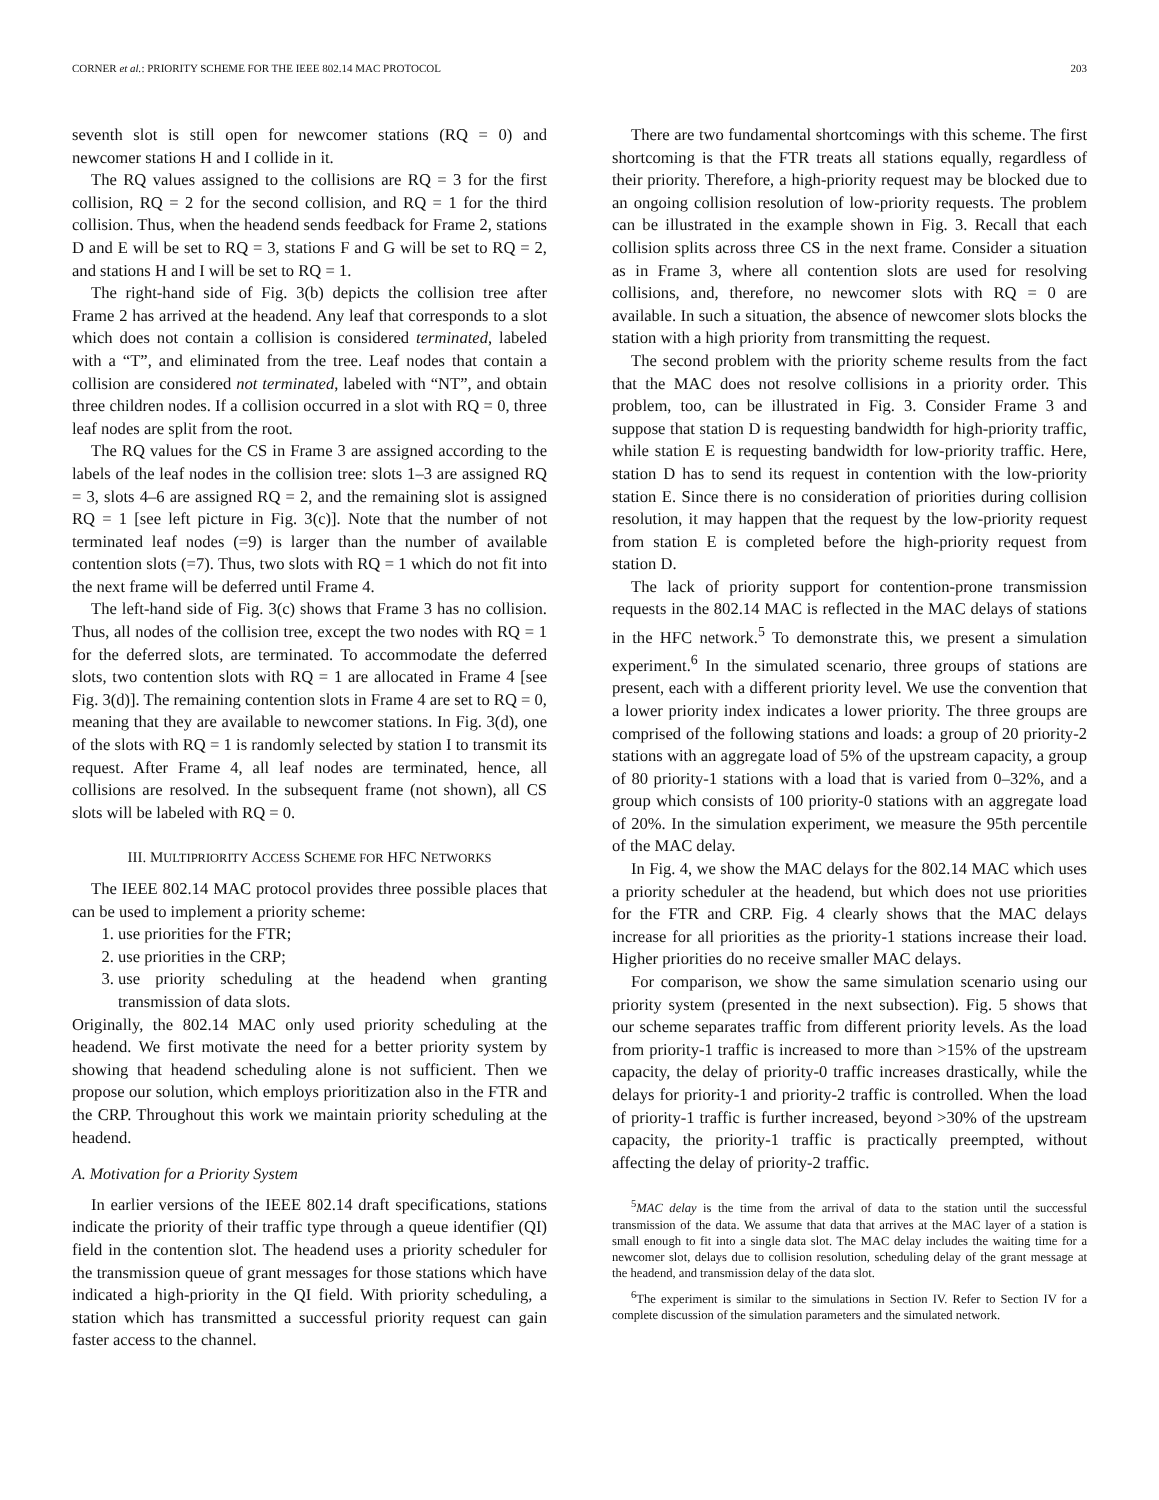CORNER et al.: PRIORITY SCHEME FOR THE IEEE 802.14 MAC PROTOCOL 203
seventh slot is still open for newcomer stations (RQ = 0) and newcomer stations H and I collide in it.
The RQ values assigned to the collisions are RQ = 3 for the first collision, RQ = 2 for the second collision, and RQ = 1 for the third collision. Thus, when the headend sends feedback for Frame 2, stations D and E will be set to RQ = 3, stations F and G will be set to RQ = 2, and stations H and I will be set to RQ = 1.
The right-hand side of Fig. 3(b) depicts the collision tree after Frame 2 has arrived at the headend. Any leaf that corresponds to a slot which does not contain a collision is considered terminated, labeled with a “T”, and eliminated from the tree. Leaf nodes that contain a collision are considered not terminated, labeled with “NT”, and obtain three children nodes. If a collision occurred in a slot with RQ = 0, three leaf nodes are split from the root.
The RQ values for the CS in Frame 3 are assigned according to the labels of the leaf nodes in the collision tree: slots 1–3 are assigned RQ = 3, slots 4–6 are assigned RQ = 2, and the remaining slot is assigned RQ = 1 [see left picture in Fig. 3(c)]. Note that the number of not terminated leaf nodes (=9) is larger than the number of available contention slots (=7). Thus, two slots with RQ = 1 which do not fit into the next frame will be deferred until Frame 4.
The left-hand side of Fig. 3(c) shows that Frame 3 has no collision. Thus, all nodes of the collision tree, except the two nodes with RQ = 1 for the deferred slots, are terminated. To accommodate the deferred slots, two contention slots with RQ = 1 are allocated in Frame 4 [see Fig. 3(d)]. The remaining contention slots in Frame 4 are set to RQ = 0, meaning that they are available to newcomer stations. In Fig. 3(d), one of the slots with RQ = 1 is randomly selected by station I to transmit its request. After Frame 4, all leaf nodes are terminated, hence, all collisions are resolved. In the subsequent frame (not shown), all CS slots will be labeled with RQ = 0.
III. MULTIPRIORITY ACCESS SCHEME FOR HFC NETWORKS
The IEEE 802.14 MAC protocol provides three possible places that can be used to implement a priority scheme:
1. use priorities for the FTR;
2. use priorities in the CRP;
3. use priority scheduling at the headend when granting transmission of data slots.
Originally, the 802.14 MAC only used priority scheduling at the headend. We first motivate the need for a better priority system by showing that headend scheduling alone is not sufficient. Then we propose our solution, which employs prioritization also in the FTR and the CRP. Throughout this work we maintain priority scheduling at the headend.
A. Motivation for a Priority System
In earlier versions of the IEEE 802.14 draft specifications, stations indicate the priority of their traffic type through a queue identifier (QI) field in the contention slot. The headend uses a priority scheduler for the transmission queue of grant messages for those stations which have indicated a high-priority in the QI field. With priority scheduling, a station which has transmitted a successful priority request can gain faster access to the channel.
There are two fundamental shortcomings with this scheme. The first shortcoming is that the FTR treats all stations equally, regardless of their priority. Therefore, a high-priority request may be blocked due to an ongoing collision resolution of low-priority requests. The problem can be illustrated in the example shown in Fig. 3. Recall that each collision splits across three CS in the next frame. Consider a situation as in Frame 3, where all contention slots are used for resolving collisions, and, therefore, no newcomer slots with RQ = 0 are available. In such a situation, the absence of newcomer slots blocks the station with a high priority from transmitting the request.
The second problem with the priority scheme results from the fact that the MAC does not resolve collisions in a priority order. This problem, too, can be illustrated in Fig. 3. Consider Frame 3 and suppose that station D is requesting bandwidth for high-priority traffic, while station E is requesting bandwidth for low-priority traffic. Here, station D has to send its request in contention with the low-priority station E. Since there is no consideration of priorities during collision resolution, it may happen that the request by the low-priority request from station E is completed before the high-priority request from station D.
The lack of priority support for contention-prone transmission requests in the 802.14 MAC is reflected in the MAC delays of stations in the HFC network.<sup>5</sup> To demonstrate this, we present a simulation experiment.<sup>6</sup> In the simulated scenario, three groups of stations are present, each with a different priority level. We use the convention that a lower priority index indicates a lower priority. The three groups are comprised of the following stations and loads: a group of 20 priority-2 stations with an aggregate load of 5% of the upstream capacity, a group of 80 priority-1 stations with a load that is varied from 0–32%, and a group which consists of 100 priority-0 stations with an aggregate load of 20%. In the simulation experiment, we measure the 95th percentile of the MAC delay.
In Fig. 4, we show the MAC delays for the 802.14 MAC which uses a priority scheduler at the headend, but which does not use priorities for the FTR and CRP. Fig. 4 clearly shows that the MAC delays increase for all priorities as the priority-1 stations increase their load. Higher priorities do no receive smaller MAC delays.
For comparison, we show the same simulation scenario using our priority system (presented in the next subsection). Fig. 5 shows that our scheme separates traffic from different priority levels. As the load from priority-1 traffic is increased to more than >15% of the upstream capacity, the delay of priority-0 traffic increases drastically, while the delays for priority-1 and priority-2 traffic is controlled. When the load of priority-1 traffic is further increased, beyond >30% of the upstream capacity, the priority-1 traffic is practically preempted, without affecting the delay of priority-2 traffic.
<sup>5</sup> MAC delay is the time from the arrival of data to the station until the successful transmission of the data. We assume that data that arrives at the MAC layer of a station is small enough to fit into a single data slot. The MAC delay includes the waiting time for a newcomer slot, delays due to collision resolution, scheduling delay of the grant message at the headend, and transmission delay of the data slot.
<sup>6</sup> The experiment is similar to the simulations in Section IV. Refer to Section IV for a complete discussion of the simulation parameters and the simulated network.